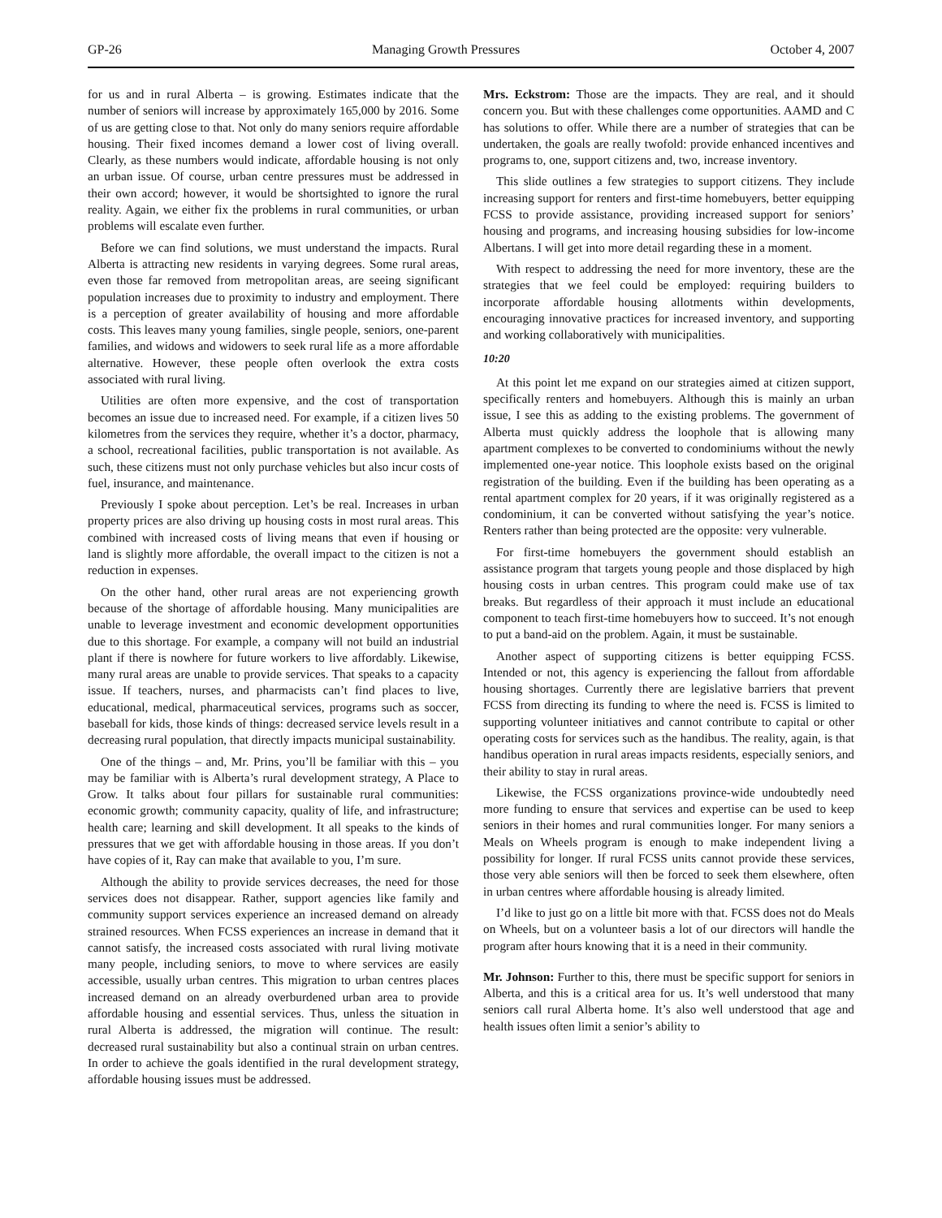GP-26 Managing Growth Pressures October 4, 2007
for us and in rural Alberta – is growing. Estimates indicate that the number of seniors will increase by approximately 165,000 by 2016. Some of us are getting close to that. Not only do many seniors require affordable housing. Their fixed incomes demand a lower cost of living overall. Clearly, as these numbers would indicate, affordable housing is not only an urban issue. Of course, urban centre pressures must be addressed in their own accord; however, it would be shortsighted to ignore the rural reality. Again, we either fix the problems in rural communities, or urban problems will escalate even further.
Before we can find solutions, we must understand the impacts. Rural Alberta is attracting new residents in varying degrees. Some rural areas, even those far removed from metropolitan areas, are seeing significant population increases due to proximity to industry and employment. There is a perception of greater availability of housing and more affordable costs. This leaves many young families, single people, seniors, one-parent families, and widows and widowers to seek rural life as a more affordable alternative. However, these people often overlook the extra costs associated with rural living.
Utilities are often more expensive, and the cost of transportation becomes an issue due to increased need. For example, if a citizen lives 50 kilometres from the services they require, whether it’s a doctor, pharmacy, a school, recreational facilities, public transportation is not available. As such, these citizens must not only purchase vehicles but also incur costs of fuel, insurance, and maintenance.
Previously I spoke about perception. Let’s be real. Increases in urban property prices are also driving up housing costs in most rural areas. This combined with increased costs of living means that even if housing or land is slightly more affordable, the overall impact to the citizen is not a reduction in expenses.
On the other hand, other rural areas are not experiencing growth because of the shortage of affordable housing. Many municipalities are unable to leverage investment and economic development opportunities due to this shortage. For example, a company will not build an industrial plant if there is nowhere for future workers to live affordably. Likewise, many rural areas are unable to provide services. That speaks to a capacity issue. If teachers, nurses, and pharmacists can’t find places to live, educational, medical, pharmaceutical services, programs such as soccer, baseball for kids, those kinds of things: decreased service levels result in a decreasing rural population, that directly impacts municipal sustainability.
One of the things – and, Mr. Prins, you’ll be familiar with this – you may be familiar with is Alberta’s rural development strategy, A Place to Grow. It talks about four pillars for sustainable rural communities: economic growth; community capacity, quality of life, and infrastructure; health care; learning and skill development. It all speaks to the kinds of pressures that we get with affordable housing in those areas. If you don’t have copies of it, Ray can make that available to you, I’m sure.
Although the ability to provide services decreases, the need for those services does not disappear. Rather, support agencies like family and community support services experience an increased demand on already strained resources. When FCSS experiences an increase in demand that it cannot satisfy, the increased costs associated with rural living motivate many people, including seniors, to move to where services are easily accessible, usually urban centres. This migration to urban centres places increased demand on an already overburdened urban area to provide affordable housing and essential services. Thus, unless the situation in rural Alberta is addressed, the migration will continue. The result: decreased rural sustainability but also a continual strain on urban centres. In order to achieve the goals identified in the rural development strategy, affordable housing issues must be addressed.
Mrs. Eckstrom: Those are the impacts. They are real, and it should concern you. But with these challenges come opportunities. AAMD and C has solutions to offer. While there are a number of strategies that can be undertaken, the goals are really twofold: provide enhanced incentives and programs to, one, support citizens and, two, increase inventory.
This slide outlines a few strategies to support citizens. They include increasing support for renters and first-time homebuyers, better equipping FCSS to provide assistance, providing increased support for seniors’ housing and programs, and increasing housing subsidies for low-income Albertans. I will get into more detail regarding these in a moment.
With respect to addressing the need for more inventory, these are the strategies that we feel could be employed: requiring builders to incorporate affordable housing allotments within developments, encouraging innovative practices for increased inventory, and supporting and working collaboratively with municipalities.
10:20
At this point let me expand on our strategies aimed at citizen support, specifically renters and homebuyers. Although this is mainly an urban issue, I see this as adding to the existing problems. The government of Alberta must quickly address the loophole that is allowing many apartment complexes to be converted to condominiums without the newly implemented one-year notice. This loophole exists based on the original registration of the building. Even if the building has been operating as a rental apartment complex for 20 years, if it was originally registered as a condominium, it can be converted without satisfying the year’s notice. Renters rather than being protected are the opposite: very vulnerable.
For first-time homebuyers the government should establish an assistance program that targets young people and those displaced by high housing costs in urban centres. This program could make use of tax breaks. But regardless of their approach it must include an educational component to teach first-time homebuyers how to succeed. It’s not enough to put a band-aid on the problem. Again, it must be sustainable.
Another aspect of supporting citizens is better equipping FCSS. Intended or not, this agency is experiencing the fallout from affordable housing shortages. Currently there are legislative barriers that prevent FCSS from directing its funding to where the need is. FCSS is limited to supporting volunteer initiatives and cannot contribute to capital or other operating costs for services such as the handibus. The reality, again, is that handibus operation in rural areas impacts residents, especially seniors, and their ability to stay in rural areas.
Likewise, the FCSS organizations province-wide undoubtedly need more funding to ensure that services and expertise can be used to keep seniors in their homes and rural communities longer. For many seniors a Meals on Wheels program is enough to make independent living a possibility for longer. If rural FCSS units cannot provide these services, those very able seniors will then be forced to seek them elsewhere, often in urban centres where affordable housing is already limited.
I’d like to just go on a little bit more with that. FCSS does not do Meals on Wheels, but on a volunteer basis a lot of our directors will handle the program after hours knowing that it is a need in their community.
Mr. Johnson: Further to this, there must be specific support for seniors in Alberta, and this is a critical area for us. It’s well understood that many seniors call rural Alberta home. It’s also well understood that age and health issues often limit a senior’s ability to